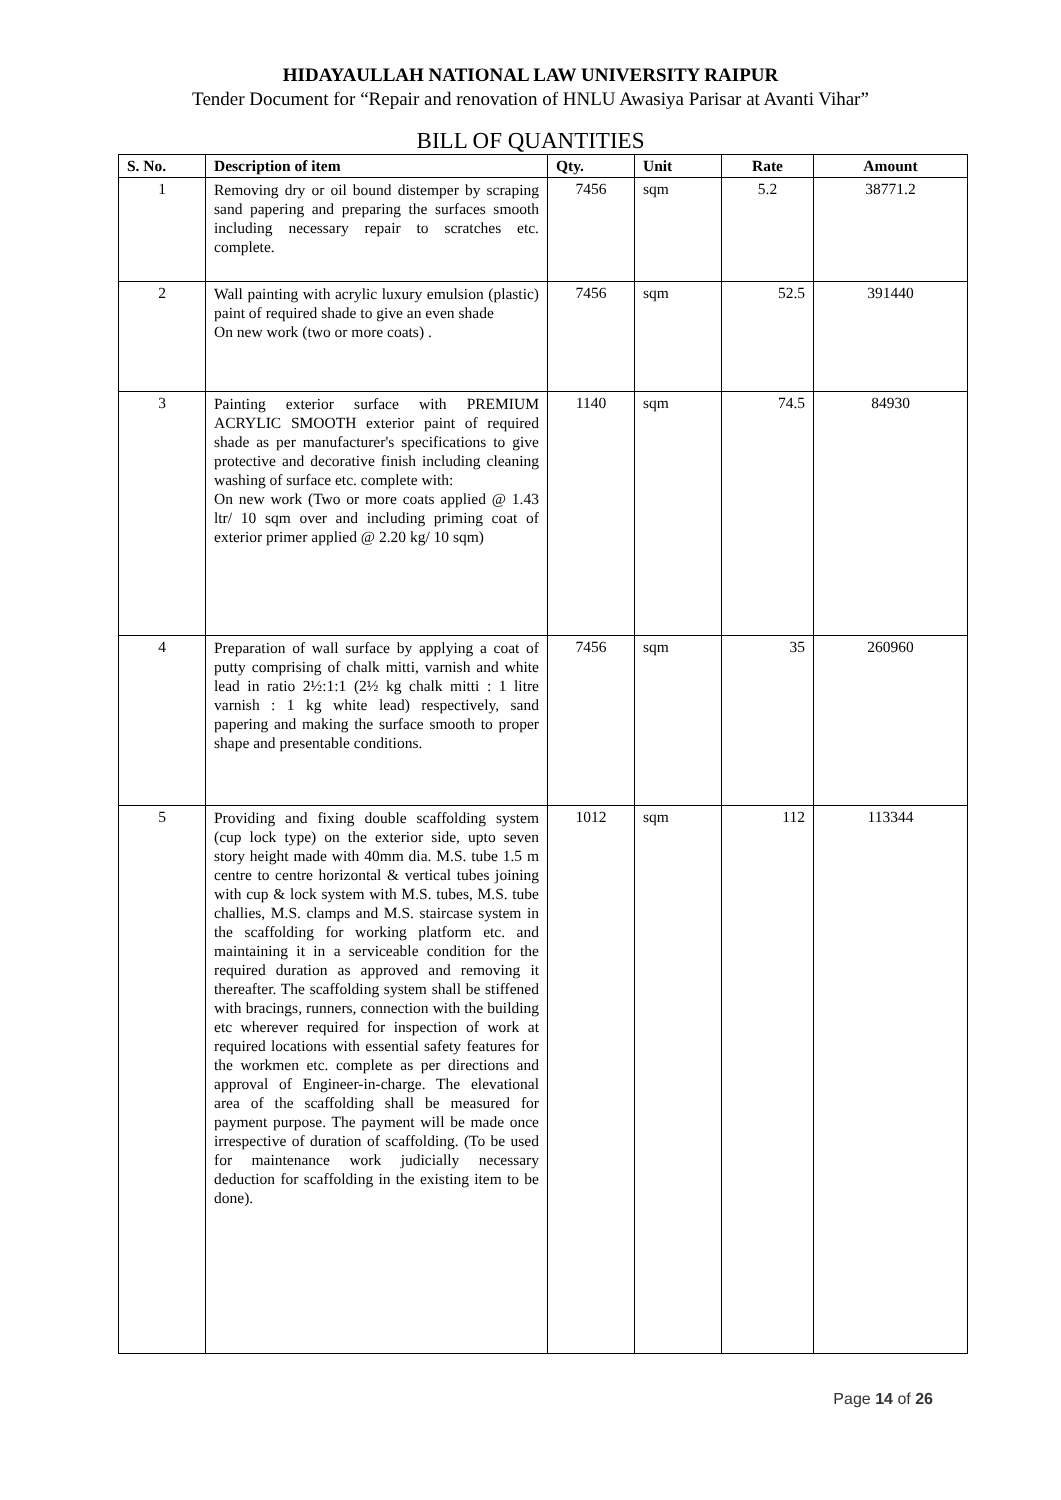HIDAYAULLAH NATIONAL LAW UNIVERSITY RAIPUR
Tender Document for “Repair and renovation of HNLU Awasiya Parisar at Avanti Vihar”
BILL OF QUANTITIES
| S. No. | Description of item | Qty. | Unit | Rate | Amount |
| --- | --- | --- | --- | --- | --- |
| 1 | Removing dry or oil bound distemper by scraping sand papering and preparing the surfaces smooth including necessary repair to scratches etc. complete. | 7456 | sqm | 5.2 | 38771.2 |
| 2 | Wall painting with acrylic luxury emulsion (plastic) paint of required shade to give an even shade On new work (two or more coats) . | 7456 | sqm | 52.5 | 391440 |
| 3 | Painting exterior surface with PREMIUM ACRYLIC SMOOTH exterior paint of required shade as per manufacturer's specifications to give protective and decorative finish including cleaning washing of surface etc. complete with: On new work (Two or more coats applied @ 1.43 ltr/ 10 sqm over and including priming coat of exterior primer applied @ 2.20 kg/ 10 sqm) | 1140 | sqm | 74.5 | 84930 |
| 4 | Preparation of wall surface by applying a coat of putty comprising of chalk mitti, varnish and white lead in ratio 2½:1:1 (2½ kg chalk mitti : 1 litre varnish : 1 kg white lead) respectively, sand papering and making the surface smooth to proper shape and presentable conditions. | 7456 | sqm | 35 | 260960 |
| 5 | Providing and fixing double scaffolding system (cup lock type) on the exterior side, upto seven story height made with 40mm dia. M.S. tube 1.5 m centre to centre horizontal & vertical tubes joining with cup & lock system with M.S. tubes, M.S. tube challies, M.S. clamps and M.S. staircase system in the scaffolding for working platform etc. and maintaining it in a serviceable condition for the required duration as approved and removing it thereafter. The scaffolding system shall be stiffened with bracings, runners, connection with the building etc wherever required for inspection of work at required locations with essential safety features for the workmen etc. complete as per directions and approval of Engineer-in-charge. The elevational area of the scaffolding shall be measured for payment purpose. The payment will be made once irrespective of duration of scaffolding. (To be used for maintenance work judicially necessary deduction for scaffolding in the existing item to be done). | 1012 | sqm | 112 | 113344 |
Page 14 of 26